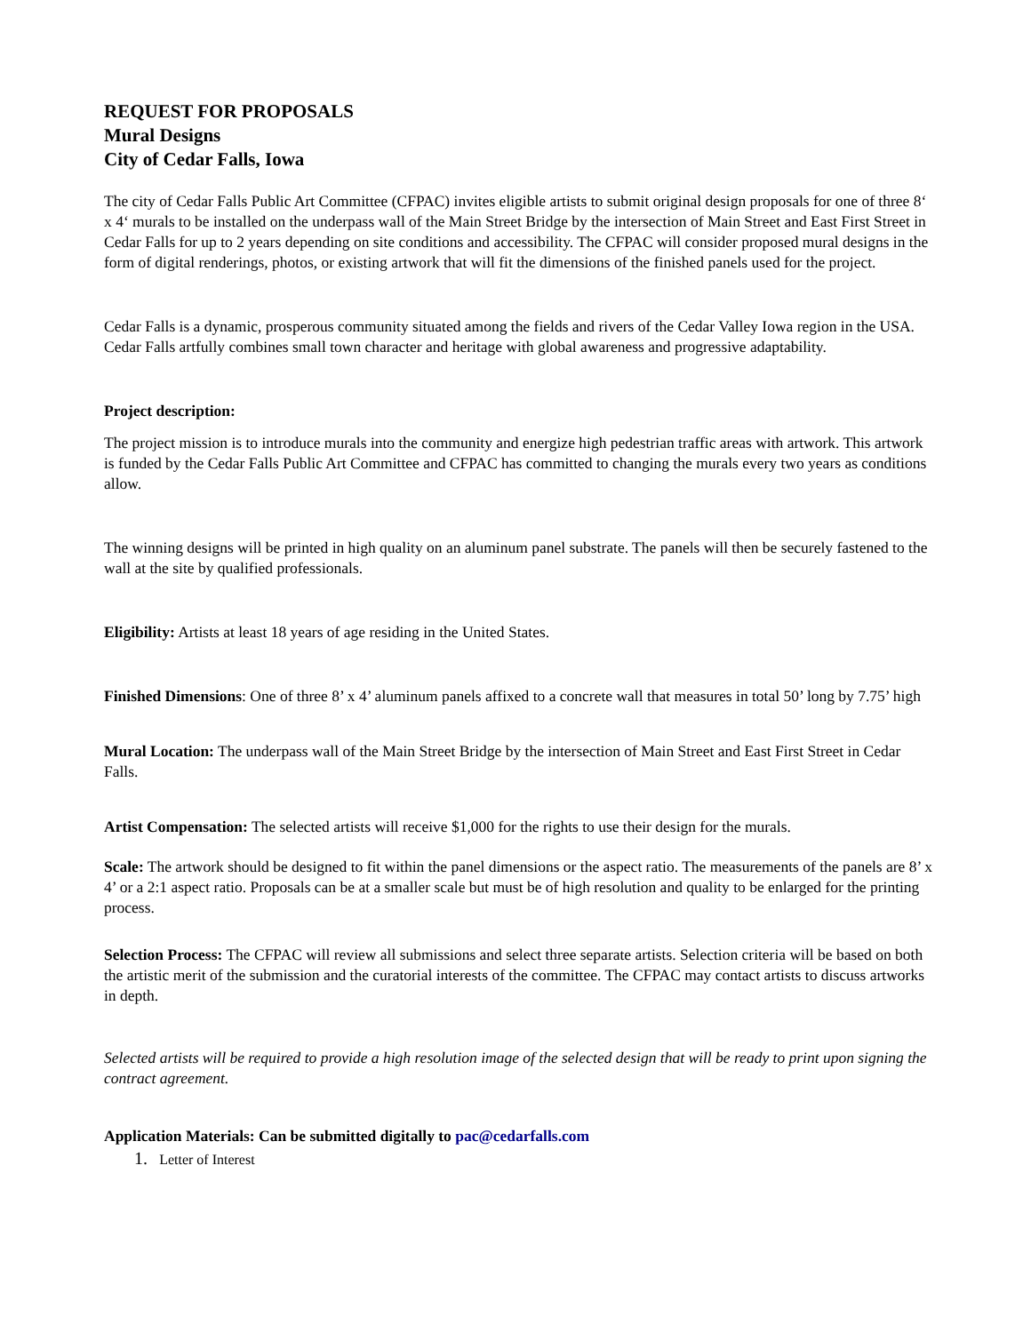REQUEST FOR PROPOSALS
Mural Designs
City of Cedar Falls, Iowa
The city of Cedar Falls Public Art Committee (CFPAC) invites eligible artists to submit original design proposals for one of three 8‘ x 4‘ murals to be installed on the underpass wall of the Main Street Bridge by the intersection of Main Street and East First Street in Cedar Falls for up to 2 years depending on site conditions and accessibility. The CFPAC will consider proposed mural designs in the form of digital renderings, photos, or existing artwork that will fit the dimensions of the finished panels used for the project.
Cedar Falls is a dynamic, prosperous community situated among the fields and rivers of the Cedar Valley Iowa region in the USA. Cedar Falls artfully combines small town character and heritage with global awareness and progressive adaptability.
Project description:
The project mission is to introduce murals into the community and energize high pedestrian traffic areas with artwork. This artwork is funded by the Cedar Falls Public Art Committee and CFPAC has committed to changing the murals every two years as conditions allow.
The winning designs will be printed in high quality on an aluminum panel substrate. The panels will then be securely fastened to the wall at the site by qualified professionals.
Eligibility: Artists at least 18 years of age residing in the United States.
Finished Dimensions: One of three 8’ x 4’ aluminum panels affixed to a concrete wall that measures in total 50’ long by 7.75’ high
Mural Location: The underpass wall of the Main Street Bridge by the intersection of Main Street and East First Street in Cedar Falls.
Artist Compensation: The selected artists will receive $1,000 for the rights to use their design for the murals.
Scale: The artwork should be designed to fit within the panel dimensions or the aspect ratio. The measurements of the panels are 8’ x 4’ or a 2:1 aspect ratio. Proposals can be at a smaller scale but must be of high resolution and quality to be enlarged for the printing process.
Selection Process: The CFPAC will review all submissions and select three separate artists. Selection criteria will be based on both the artistic merit of the submission and the curatorial interests of the committee. The CFPAC may contact artists to discuss artworks in depth.
Selected artists will be required to provide a high resolution image of the selected design that will be ready to print upon signing the contract agreement.
Application Materials: Can be submitted digitally to pac@cedarfalls.com
1. Letter of Interest